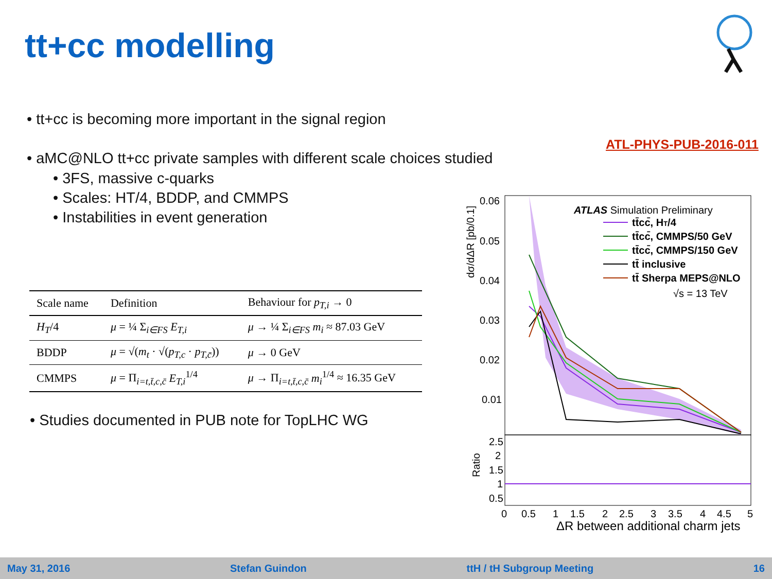tt+cc modelling
• tt+cc is becoming more important in the signal region
ATL-PHYS-PUB-2016-011
• aMC@NLO tt+cc private samples with different scale choices studied
• 3FS, massive c-quarks
• Scales: HT/4, BDDP, and CMMPS
• Instabilities in event generation
| Scale name | Definition | Behaviour for p<sub>T,i</sub> → 0 |
| --- | --- | --- |
| H<sub>T</sub> /4 | μ = ¼ Σ<sub>i∈FS</sub> E<sub>T,i</sub> | μ → ¼ Σ<sub>i∈FS</sub> m<sub>i</sub> ≈ 87.03 GeV |
| BDDP | μ = √( m<sub>t</sub> · √( p<sub>T,c</sub> · p<sub>T,c̄</sub> )) | μ → 0 GeV |
| CMMPS | μ = Π<sub>i=t,t̄,c,c̄</sub> E<sub>T,i</sub><sup>1/4</sup> | μ → Π<sub>i=t,t̄,c,c̄</sub> m<sub>i</sub><sup>1/4</sup> ≈ 16.35 GeV |
• Studies documented in PUB note for TopLHC WG
0.06
0.05
0.04
0.03
0.02
0.01
2.5
2
1.5
1
0.5
0
0.5
1
1.5
2
2.5
3
3.5
4
4.5
5
ΔR between additional charm jets
dσ/dΔR [pb/0.1]
Ratio
ATLAS Simulation Preliminary
tt̄cc̄, HT/4
tt̄cc̄, CMMPS/50 GeV
tt̄cc̄, CMMPS/150 GeV
tt̄ inclusive
tt̄ Sherpa MEPS@NLO
√s = 13 TeV
May 31, 2016 Stefan Guindon ttH / tH Subgroup Meeting 16